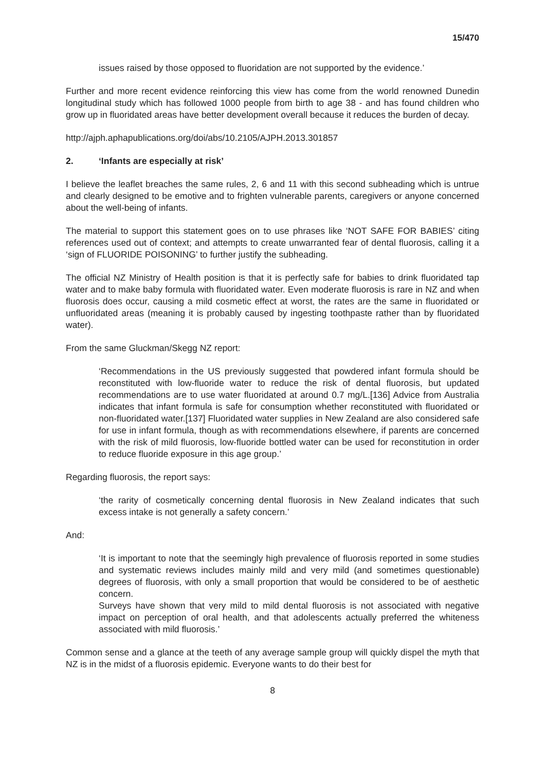15/470
issues raised by those opposed to fluoridation are not supported by the evidence.’
Further and more recent evidence reinforcing this view has come from the world renowned Dunedin longitudinal study which has followed 1000 people from birth to age 38 - and has found children who grow up in fluoridated areas have better development overall because it reduces the burden of decay.
http://ajph.aphapublications.org/doi/abs/10.2105/AJPH.2013.301857
2. ‘Infants are especially at risk’
I believe the leaflet breaches the same rules, 2, 6 and 11 with this second subheading which is untrue and clearly designed to be emotive and to frighten vulnerable parents, caregivers or anyone concerned about the well-being of infants.
The material to support this statement goes on to use phrases like ‘NOT SAFE FOR BABIES’ citing references used out of context; and attempts to create unwarranted fear of dental fluorosis, calling it a ‘sign of FLUORIDE POISONING’ to further justify the subheading.
The official NZ Ministry of Health position is that it is perfectly safe for babies to drink fluoridated tap water and to make baby formula with fluoridated water. Even moderate fluorosis is rare in NZ and when fluorosis does occur, causing a mild cosmetic effect at worst, the rates are the same in fluoridated or unfluoridated areas (meaning it is probably caused by ingesting toothpaste rather than by fluoridated water).
From the same Gluckman/Skegg NZ report:
‘Recommendations in the US previously suggested that powdered infant formula should be reconstituted with low-fluoride water to reduce the risk of dental fluorosis, but updated recommendations are to use water fluoridated at around 0.7 mg/L.[136] Advice from Australia indicates that infant formula is safe for consumption whether reconstituted with fluoridated or non-fluoridated water.[137] Fluoridated water supplies in New Zealand are also considered safe for use in infant formula, though as with recommendations elsewhere, if parents are concerned with the risk of mild fluorosis, low-fluoride bottled water can be used for reconstitution in order to reduce fluoride exposure in this age group.’
Regarding fluorosis, the report says:
‘the rarity of cosmetically concerning dental fluorosis in New Zealand indicates that such excess intake is not generally a safety concern.’
And:
‘It is important to note that the seemingly high prevalence of fluorosis reported in some studies and systematic reviews includes mainly mild and very mild (and sometimes questionable) degrees of fluorosis, with only a small proportion that would be considered to be of aesthetic concern.
Surveys have shown that very mild to mild dental fluorosis is not associated with negative impact on perception of oral health, and that adolescents actually preferred the whiteness associated with mild fluorosis.’
Common sense and a glance at the teeth of any average sample group will quickly dispel the myth that NZ is in the midst of a fluorosis epidemic. Everyone wants to do their best for
8